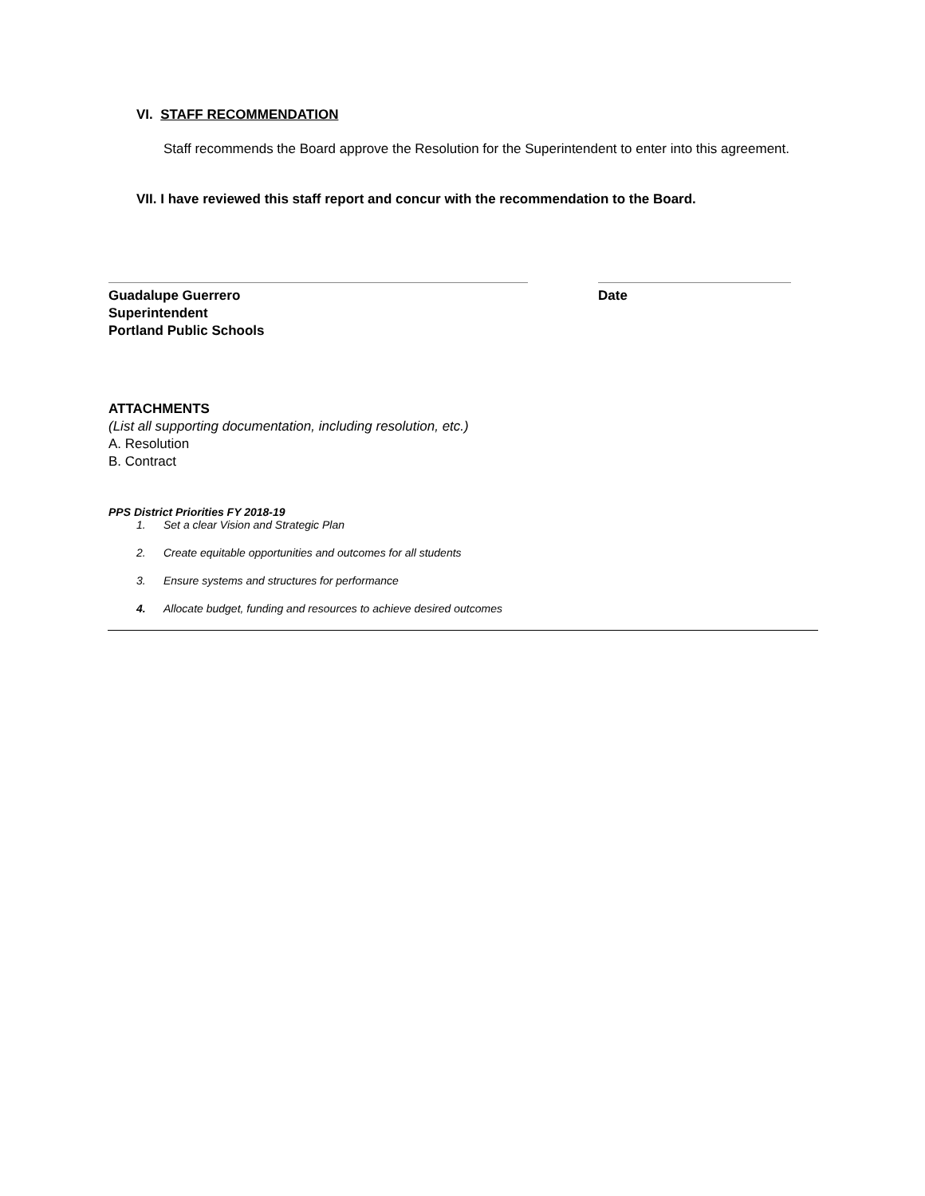VI. STAFF RECOMMENDATION
Staff recommends the Board approve the Resolution for the Superintendent to enter into this agreement.
VII. I have reviewed this staff report and concur with the recommendation to the Board.
Guadalupe Guerrero
Superintendent
Portland Public Schools
Date
ATTACHMENTS
(List all supporting documentation, including resolution, etc.)
A. Resolution
B. Contract
PPS District Priorities FY 2018-19
1. Set a clear Vision and Strategic Plan
2. Create equitable opportunities and outcomes for all students
3. Ensure systems and structures for performance
4. Allocate budget, funding and resources to achieve desired outcomes